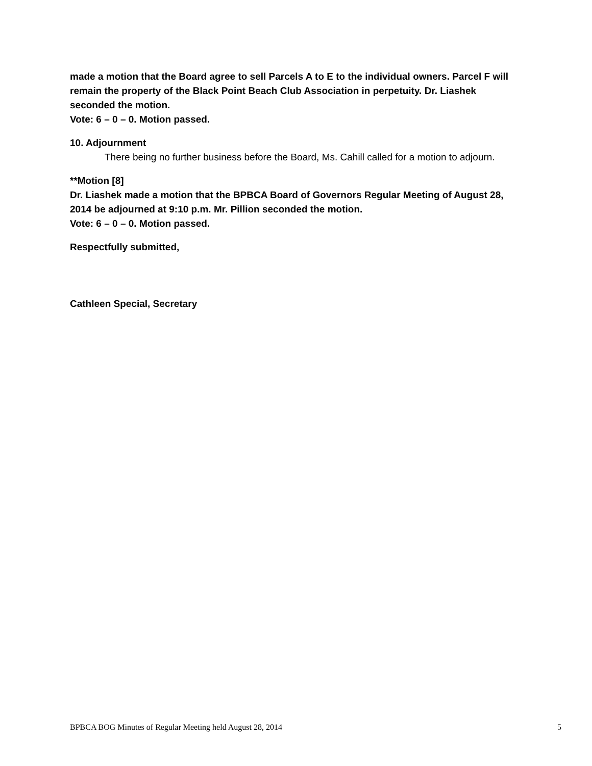made a motion that the Board agree to sell Parcels A to E to the individual owners. Parcel F will remain the property of the Black Point Beach Club Association in perpetuity. Dr. Liashek seconded the motion.
Vote: 6 – 0 – 0. Motion passed.
10. Adjournment
There being no further business before the Board, Ms. Cahill called for a motion to adjourn.
**Motion [8]
Dr. Liashek made a motion that the BPBCA Board of Governors Regular Meeting of August 28, 2014 be adjourned at 9:10 p.m. Mr. Pillion seconded the motion.
Vote: 6 – 0 – 0. Motion passed.
Respectfully submitted,
Cathleen Special, Secretary
BPBCA BOG Minutes of Regular Meeting held August 28, 2014 5